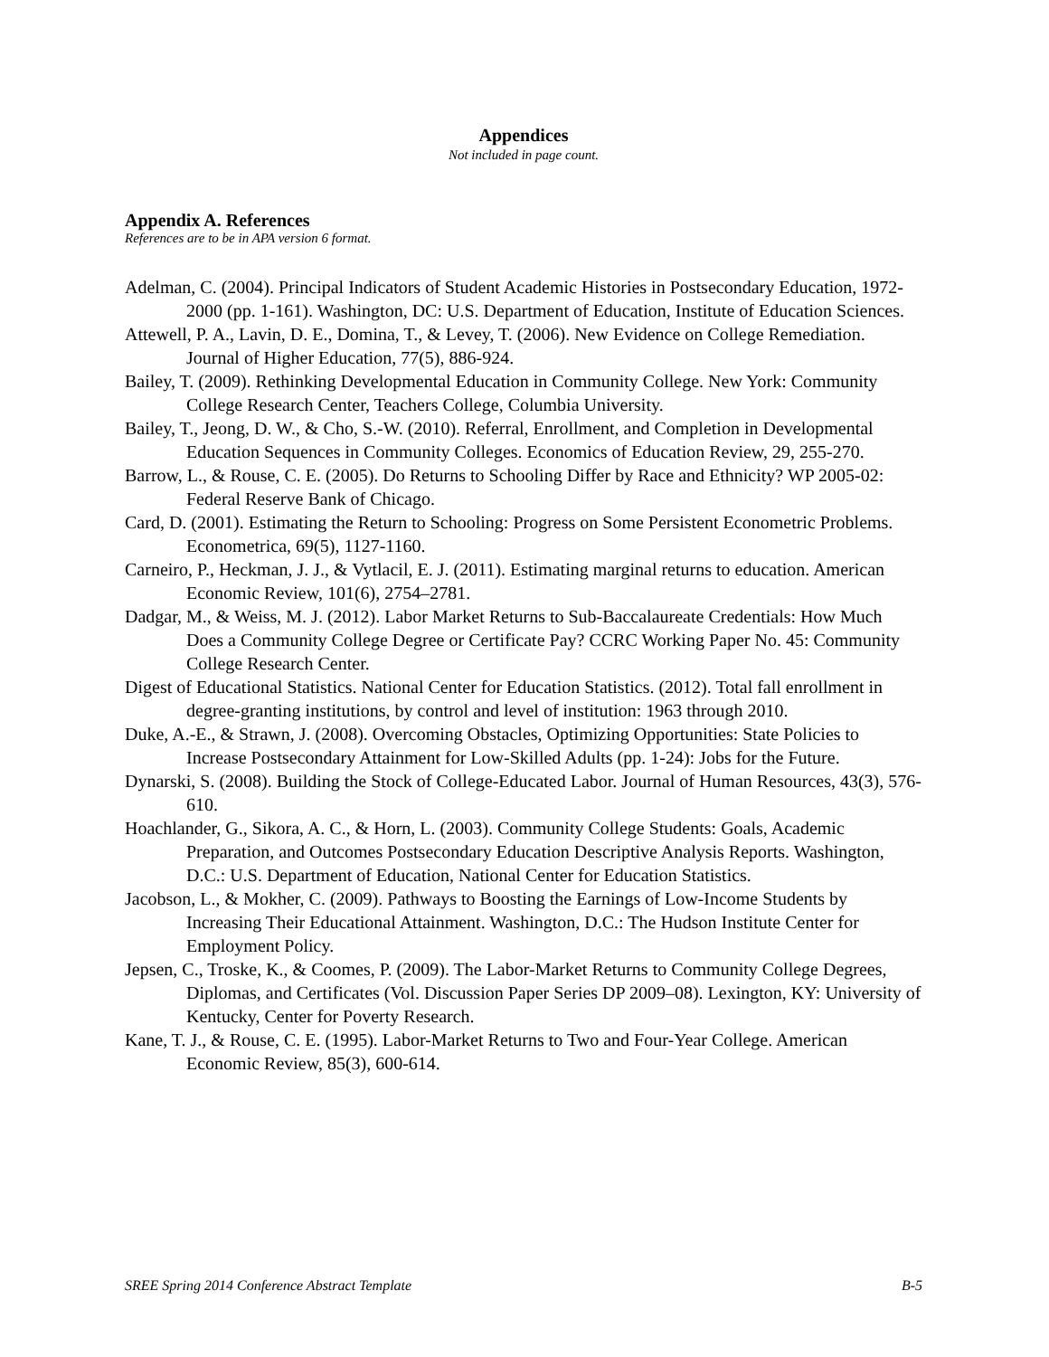Appendices
Not included in page count.
Appendix A. References
References are to be in APA version 6 format.
Adelman, C. (2004). Principal Indicators of Student Academic Histories in Postsecondary Education, 1972-2000 (pp. 1-161). Washington, DC: U.S. Department of Education, Institute of Education Sciences.
Attewell, P. A., Lavin, D. E., Domina, T., & Levey, T. (2006). New Evidence on College Remediation. Journal of Higher Education, 77(5), 886-924.
Bailey, T. (2009). Rethinking Developmental Education in Community College. New York: Community College Research Center, Teachers College, Columbia University.
Bailey, T., Jeong, D. W., & Cho, S.-W. (2010). Referral, Enrollment, and Completion in Developmental Education Sequences in Community Colleges. Economics of Education Review, 29, 255-270.
Barrow, L., & Rouse, C. E. (2005). Do Returns to Schooling Differ by Race and Ethnicity? WP 2005-02: Federal Reserve Bank of Chicago.
Card, D. (2001). Estimating the Return to Schooling: Progress on Some Persistent Econometric Problems. Econometrica, 69(5), 1127-1160.
Carneiro, P., Heckman, J. J., & Vytlacil, E. J. (2011). Estimating marginal returns to education. American Economic Review, 101(6), 2754–2781.
Dadgar, M., & Weiss, M. J. (2012). Labor Market Returns to Sub-Baccalaureate Credentials: How Much Does a Community College Degree or Certificate Pay? CCRC Working Paper No. 45: Community College Research Center.
Digest of Educational Statistics. National Center for Education Statistics. (2012). Total fall enrollment in degree-granting institutions, by control and level of institution: 1963 through 2010.
Duke, A.-E., & Strawn, J. (2008). Overcoming Obstacles, Optimizing Opportunities: State Policies to Increase Postsecondary Attainment for Low-Skilled Adults (pp. 1-24): Jobs for the Future.
Dynarski, S. (2008). Building the Stock of College-Educated Labor. Journal of Human Resources, 43(3), 576-610.
Hoachlander, G., Sikora, A. C., & Horn, L. (2003). Community College Students: Goals, Academic Preparation, and Outcomes Postsecondary Education Descriptive Analysis Reports. Washington, D.C.: U.S. Department of Education, National Center for Education Statistics.
Jacobson, L., & Mokher, C. (2009). Pathways to Boosting the Earnings of Low-Income Students by Increasing Their Educational Attainment. Washington, D.C.: The Hudson Institute Center for Employment Policy.
Jepsen, C., Troske, K., & Coomes, P. (2009). The Labor-Market Returns to Community College Degrees, Diplomas, and Certificates (Vol. Discussion Paper Series DP 2009–08). Lexington, KY: University of Kentucky, Center for Poverty Research.
Kane, T. J., & Rouse, C. E. (1995). Labor-Market Returns to Two and Four-Year College. American Economic Review, 85(3), 600-614.
SREE Spring 2014 Conference Abstract Template B-5